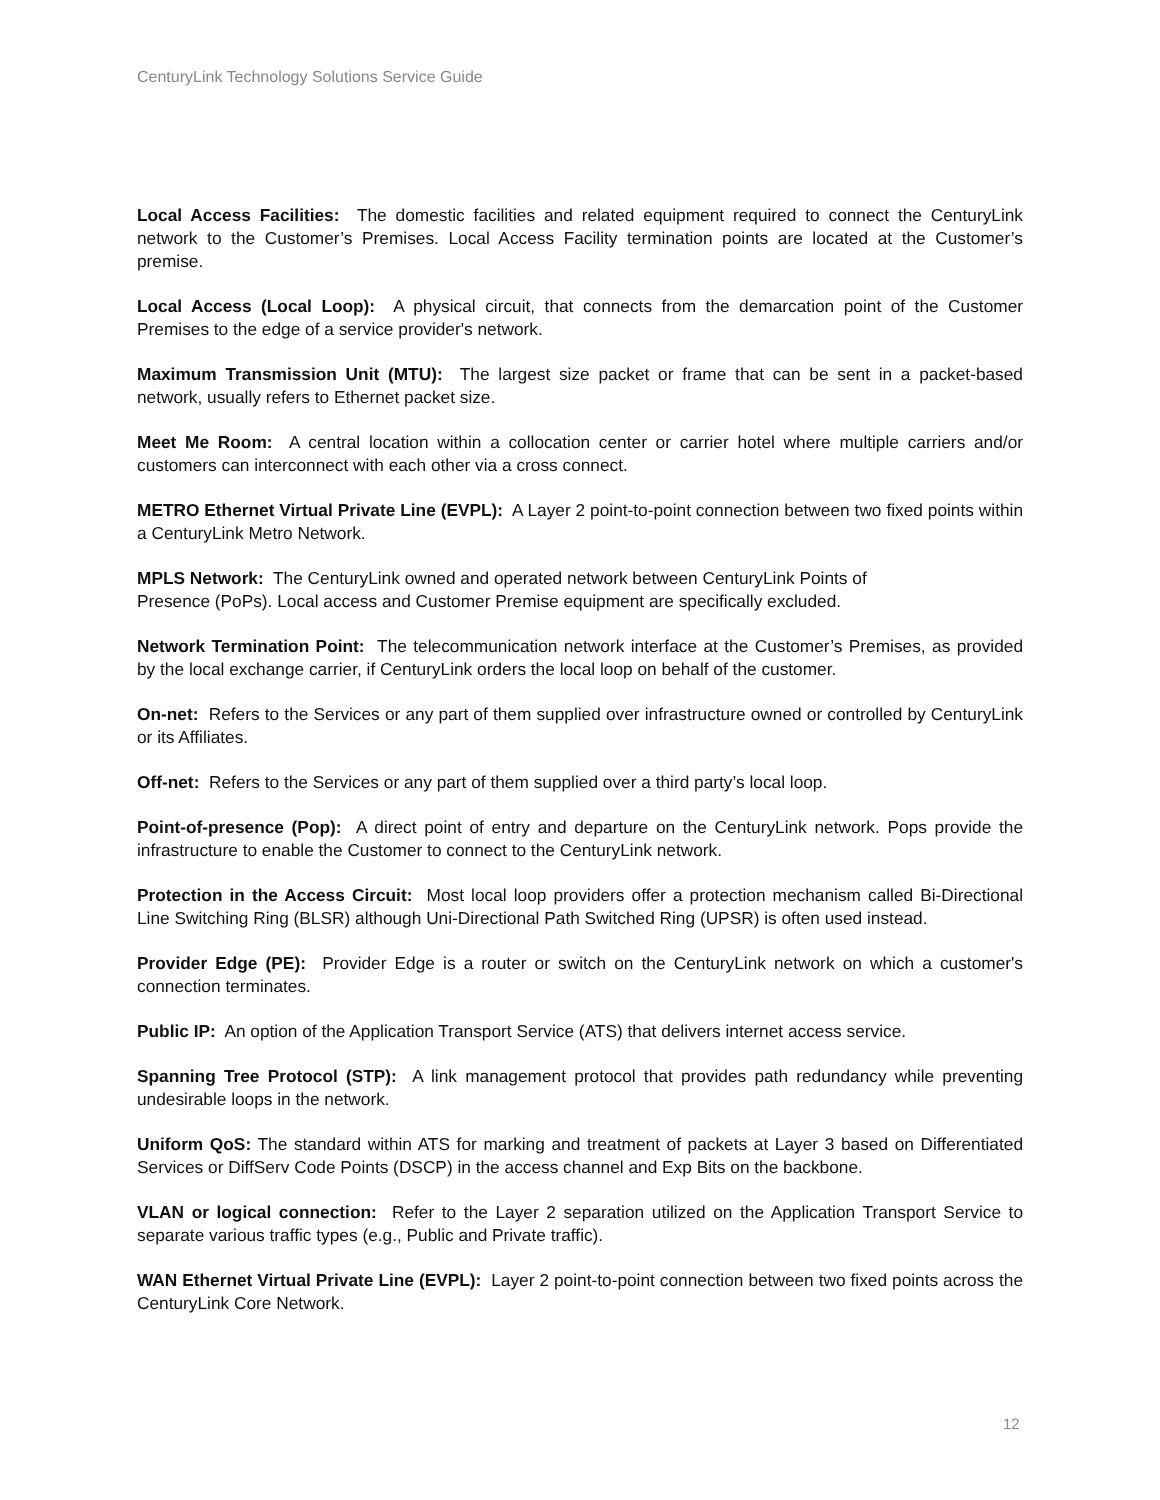CenturyLink Technology Solutions Service Guide
Local Access Facilities: The domestic facilities and related equipment required to connect the CenturyLink network to the Customer’s Premises. Local Access Facility termination points are located at the Customer’s premise.
Local Access (Local Loop): A physical circuit, that connects from the demarcation point of the Customer Premises to the edge of a service provider's network.
Maximum Transmission Unit (MTU): The largest size packet or frame that can be sent in a packet-based network, usually refers to Ethernet packet size.
Meet Me Room: A central location within a collocation center or carrier hotel where multiple carriers and/or customers can interconnect with each other via a cross connect.
METRO Ethernet Virtual Private Line (EVPL): A Layer 2 point-to-point connection between two fixed points within a CenturyLink Metro Network.
MPLS Network: The CenturyLink owned and operated network between CenturyLink Points of
Presence (PoPs). Local access and Customer Premise equipment are specifically excluded.
Network Termination Point: The telecommunication network interface at the Customer’s Premises, as provided by the local exchange carrier, if CenturyLink orders the local loop on behalf of the customer.
On-net: Refers to the Services or any part of them supplied over infrastructure owned or controlled by CenturyLink or its Affiliates.
Off-net: Refers to the Services or any part of them supplied over a third party’s local loop.
Point-of-presence (Pop): A direct point of entry and departure on the CenturyLink network. Pops provide the infrastructure to enable the Customer to connect to the CenturyLink network.
Protection in the Access Circuit: Most local loop providers offer a protection mechanism called Bi-Directional Line Switching Ring (BLSR) although Uni-Directional Path Switched Ring (UPSR) is often used instead.
Provider Edge (PE): Provider Edge is a router or switch on the CenturyLink network on which a customer's connection terminates.
Public IP: An option of the Application Transport Service (ATS) that delivers internet access service.
Spanning Tree Protocol (STP): A link management protocol that provides path redundancy while preventing undesirable loops in the network.
Uniform QoS: The standard within ATS for marking and treatment of packets at Layer 3 based on Differentiated Services or DiffServ Code Points (DSCP) in the access channel and Exp Bits on the backbone.
VLAN or logical connection: Refer to the Layer 2 separation utilized on the Application Transport Service to separate various traffic types (e.g., Public and Private traffic).
WAN Ethernet Virtual Private Line (EVPL): Layer 2 point-to-point connection between two fixed points across the CenturyLink Core Network.
12